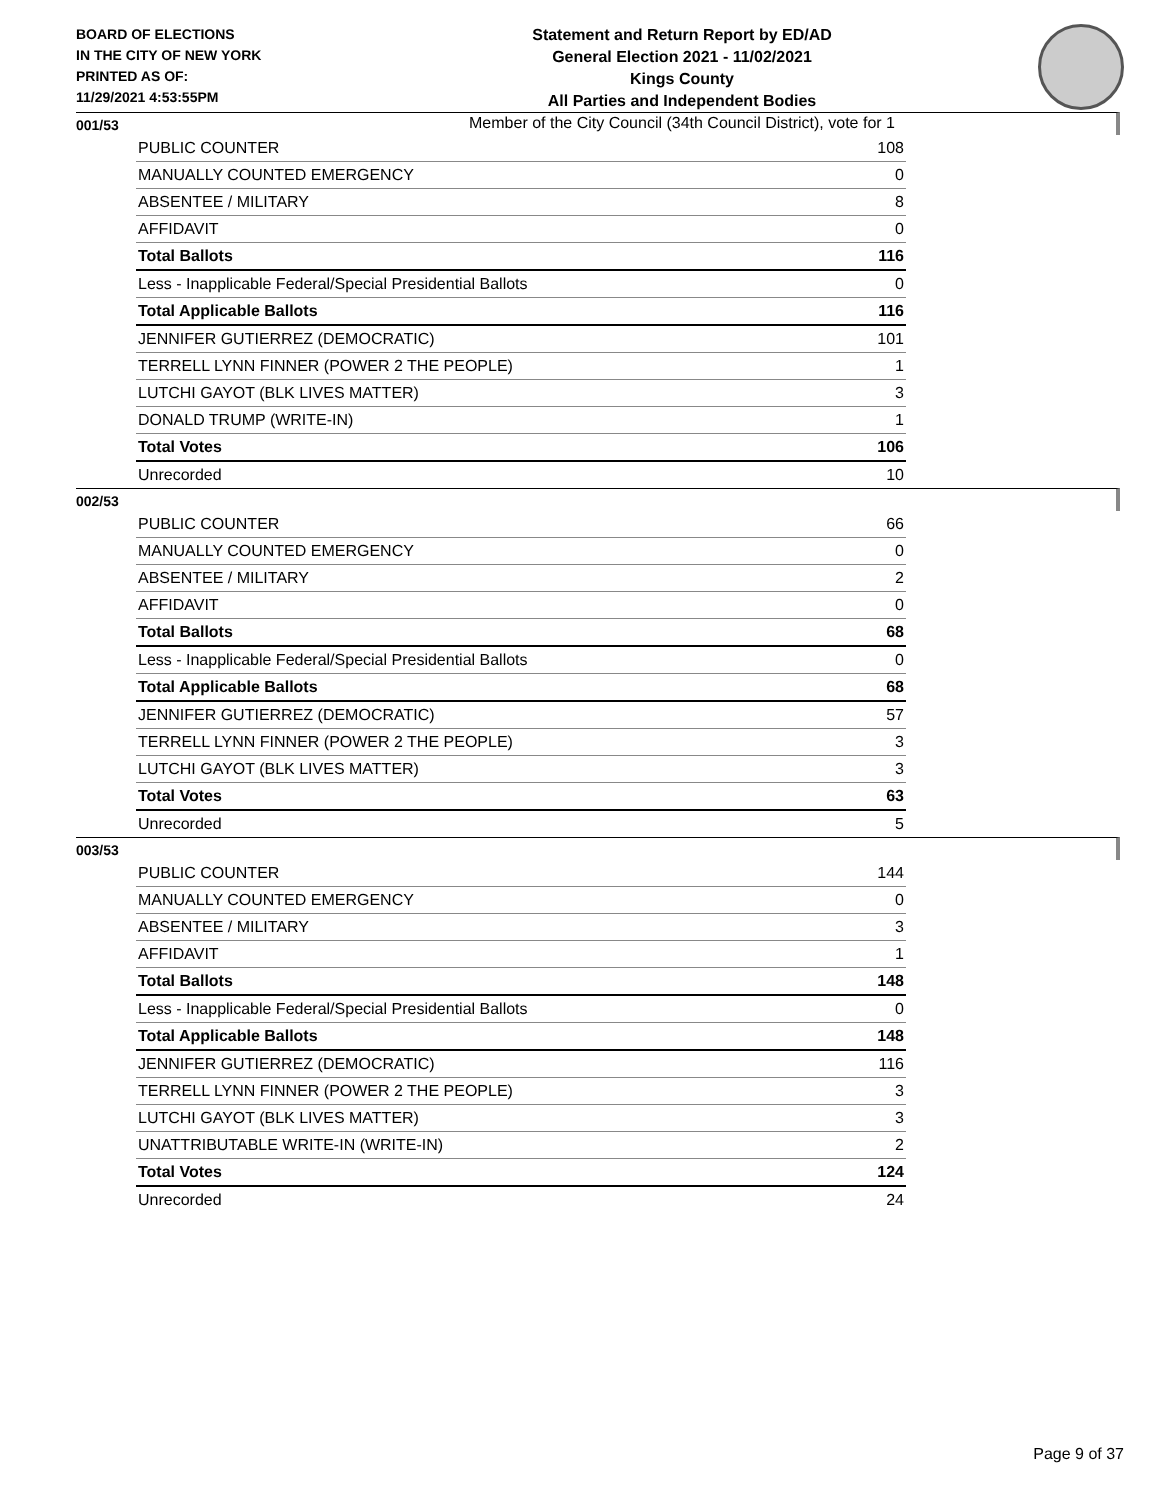BOARD OF ELECTIONS
IN THE CITY OF NEW YORK
PRINTED AS OF:
11/29/2021 4:53:55PM
Statement and Return Report by ED/AD
General Election 2021 - 11/02/2021
Kings County
All Parties and Independent Bodies
Member of the City Council (34th Council District), vote for 1
001/53
| PUBLIC COUNTER | 108 |
| MANUALLY COUNTED EMERGENCY | 0 |
| ABSENTEE / MILITARY | 8 |
| AFFIDAVIT | 0 |
| Total Ballots | 116 |
| Less - Inapplicable Federal/Special Presidential Ballots | 0 |
| Total Applicable Ballots | 116 |
| JENNIFER GUTIERREZ (DEMOCRATIC) | 101 |
| TERRELL LYNN FINNER (POWER 2 THE PEOPLE) | 1 |
| LUTCHI GAYOT (BLK LIVES MATTER) | 3 |
| DONALD TRUMP (WRITE-IN) | 1 |
| Total Votes | 106 |
| Unrecorded | 10 |
002/53
| PUBLIC COUNTER | 66 |
| MANUALLY COUNTED EMERGENCY | 0 |
| ABSENTEE / MILITARY | 2 |
| AFFIDAVIT | 0 |
| Total Ballots | 68 |
| Less - Inapplicable Federal/Special Presidential Ballots | 0 |
| Total Applicable Ballots | 68 |
| JENNIFER GUTIERREZ (DEMOCRATIC) | 57 |
| TERRELL LYNN FINNER (POWER 2 THE PEOPLE) | 3 |
| LUTCHI GAYOT (BLK LIVES MATTER) | 3 |
| Total Votes | 63 |
| Unrecorded | 5 |
003/53
| PUBLIC COUNTER | 144 |
| MANUALLY COUNTED EMERGENCY | 0 |
| ABSENTEE / MILITARY | 3 |
| AFFIDAVIT | 1 |
| Total Ballots | 148 |
| Less - Inapplicable Federal/Special Presidential Ballots | 0 |
| Total Applicable Ballots | 148 |
| JENNIFER GUTIERREZ (DEMOCRATIC) | 116 |
| TERRELL LYNN FINNER (POWER 2 THE PEOPLE) | 3 |
| LUTCHI GAYOT (BLK LIVES MATTER) | 3 |
| UNATTRIBUTABLE WRITE-IN (WRITE-IN) | 2 |
| Total Votes | 124 |
| Unrecorded | 24 |
Page 9 of 37